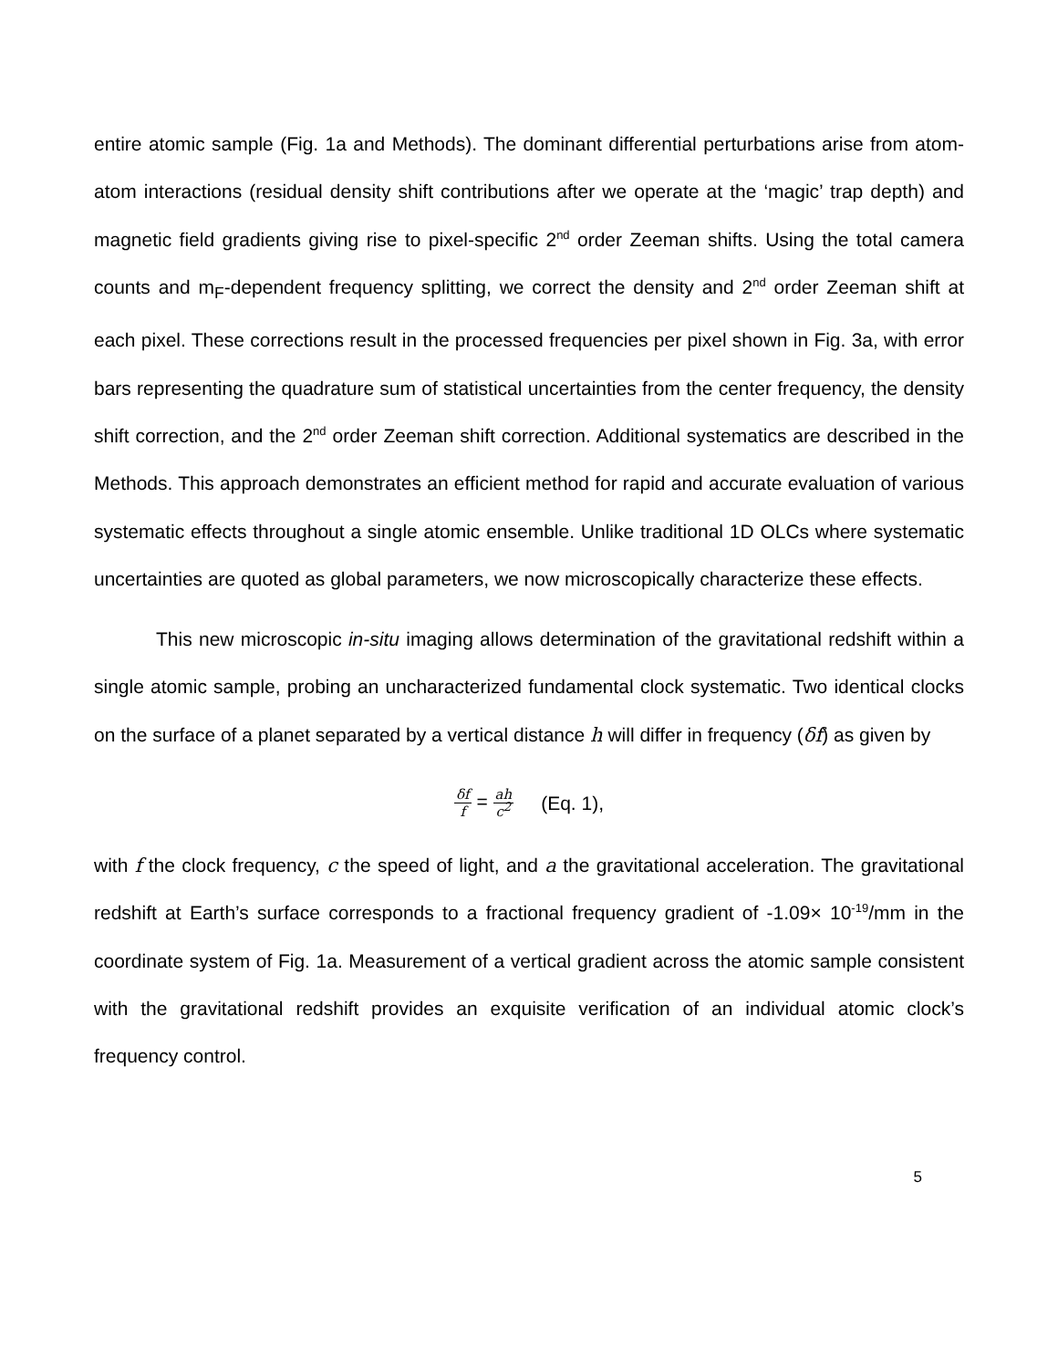entire atomic sample (Fig. 1a and Methods). The dominant differential perturbations arise from atom-atom interactions (residual density shift contributions after we operate at the ‘magic’ trap depth) and magnetic field gradients giving rise to pixel-specific 2<sup>nd</sup> order Zeeman shifts. Using the total camera counts and m<sub>F</sub>-dependent frequency splitting, we correct the density and 2<sup>nd</sup> order Zeeman shift at each pixel. These corrections result in the processed frequencies per pixel shown in Fig. 3a, with error bars representing the quadrature sum of statistical uncertainties from the center frequency, the density shift correction, and the 2<sup>nd</sup> order Zeeman shift correction. Additional systematics are described in the Methods. This approach demonstrates an efficient method for rapid and accurate evaluation of various systematic effects throughout a single atomic ensemble. Unlike traditional 1D OLCs where systematic uncertainties are quoted as global parameters, we now microscopically characterize these effects.
This new microscopic in-situ imaging allows determination of the gravitational redshift within a single atomic sample, probing an uncharacterized fundamental clock systematic. Two identical clocks on the surface of a planet separated by a vertical distance h will differ in frequency (δf) as given by
δf f = ah c<sup>2</sup> (Eq. 1),
with f the clock frequency, c the speed of light, and a the gravitational acceleration. The gravitational redshift at Earth’s surface corresponds to a fractional frequency gradient of -1.09× 10<sup>-19</sup>/mm in the coordinate system of Fig. 1a. Measurement of a vertical gradient across the atomic sample consistent with the gravitational redshift provides an exquisite verification of an individual atomic clock’s frequency control.
5